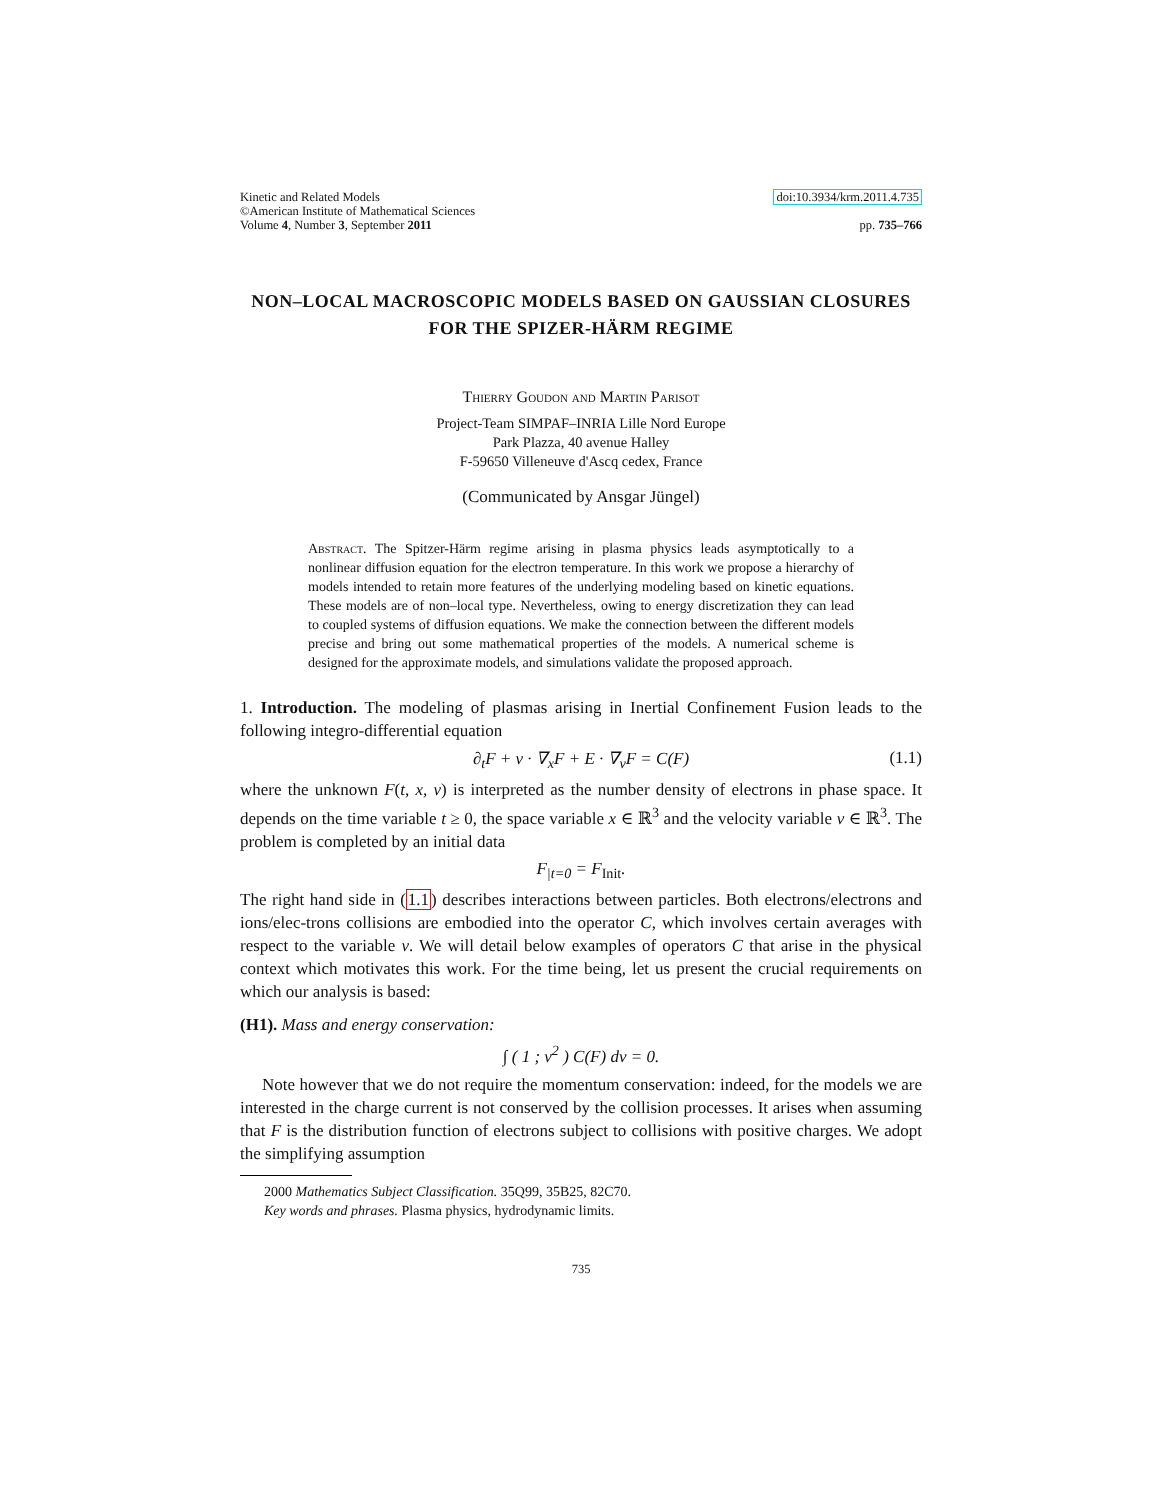Kinetic and Related Models
©American Institute of Mathematical Sciences
Volume 4, Number 3, September 2011
doi:10.3934/krm.2011.4.735
pp. 735–766
NON–LOCAL MACROSCOPIC MODELS BASED ON GAUSSIAN CLOSURES FOR THE SPIZER-HÄRM REGIME
Thierry Goudon and Martin Parisot
Project-Team SIMPAF–INRIA Lille Nord Europe
Park Plazza, 40 avenue Halley
F-59650 Villeneuve d'Ascq cedex, France
(Communicated by Ansgar Jüngel)
Abstract. The Spitzer-Härm regime arising in plasma physics leads asymptotically to a nonlinear diffusion equation for the electron temperature. In this work we propose a hierarchy of models intended to retain more features of the underlying modeling based on kinetic equations. These models are of non–local type. Nevertheless, owing to energy discretization they can lead to coupled systems of diffusion equations. We make the connection between the different models precise and bring out some mathematical properties of the models. A numerical scheme is designed for the approximate models, and simulations validate the proposed approach.
1. Introduction. The modeling of plasmas arising in Inertial Confinement Fusion leads to the following integro-differential equation
∂<sub>t</sub>F + v · ∇<sub>x</sub>F + E · ∇<sub>v</sub>F = C(F) (1.1)
where the unknown F(t, x, v) is interpreted as the number density of electrons in phase space. It depends on the time variable t ≥ 0, the space variable x ∈ ℝ<sup>3</sup> and the velocity variable v ∈ ℝ<sup>3</sup>. The problem is completed by an initial data
F<sub>|t=0</sub> = F<sub>Init</sub>.
The right hand side in (1.1) describes interactions between particles. Both electrons/electrons and ions/elec-trons collisions are embodied into the operator C, which involves certain averages with respect to the variable v. We will detail below examples of operators C that arise in the physical context which motivates this work. For the time being, let us present the crucial requirements on which our analysis is based:
(H1). Mass and energy conservation:
∫ ( 1 ; v<sup>2</sup> ) C(F) dv = 0.
Note however that we do not require the momentum conservation: indeed, for the models we are interested in the charge current is not conserved by the collision processes. It arises when assuming that F is the distribution function of electrons subject to collisions with positive charges. We adopt the simplifying assumption
2000 Mathematics Subject Classification. 35Q99, 35B25, 82C70.
Key words and phrases. Plasma physics, hydrodynamic limits.
735